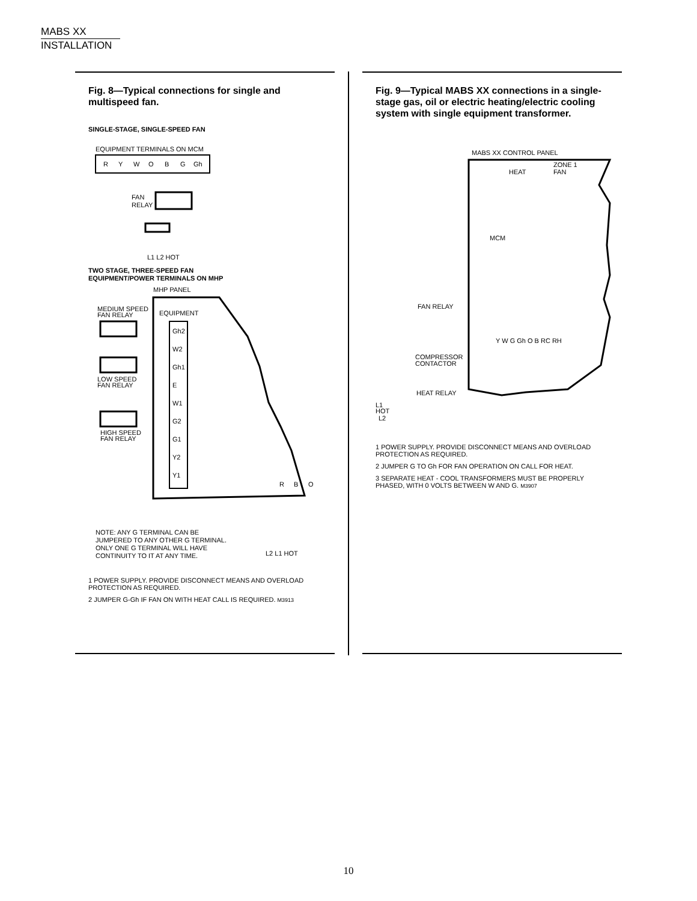MABS XX
INSTALLATION
Fig. 8—Typical connections for single and multispeed fan.
SINGLE-STAGE, SINGLE-SPEED FAN
EQUIPMENT TERMINALS ON MCM
R
Y
W
O
B
G
Gh
FAN
RELAY
L1 L2 HOT
TWO STAGE, THREE-SPEED FAN
EQUIPMENT/POWER TERMINALS ON MHP
MHP PANEL
MEDIUM SPEED
FAN RELAY
EQUIPMENT
Gh2
W2
Gh1
E
W1
G2
G1
Y2
Y1
LOW SPEED
FAN RELAY
HIGH SPEED
FAN RELAY
R
B
O
NOTE: ANY G TERMINAL CAN BE
JUMPERED TO ANY OTHER G TERMINAL.
ONLY ONE G TERMINAL WILL HAVE
CONTINUITY TO IT AT ANY TIME.
L2 L1 HOT
1 POWER SUPPLY. PROVIDE DISCONNECT MEANS AND OVERLOAD PROTECTION AS REQUIRED.
2 JUMPER G-Gh IF FAN ON WITH HEAT CALL IS REQUIRED. M3913
Fig. 9—Typical MABS XX connections in a single-stage gas, oil or electric heating/electric cooling system with single equipment transformer.
MABS XX CONTROL PANEL
HEAT
ZONE 1
FAN
MCM
FAN RELAY
Y W G Gh O B RC RH
COMPRESSOR
CONTACTOR
HEAT RELAY
L1
HOT
L2
1 POWER SUPPLY. PROVIDE DISCONNECT MEANS AND OVERLOAD PROTECTION AS REQUIRED.
2 JUMPER G TO Gh FOR FAN OPERATION ON CALL FOR HEAT.
3 SEPARATE HEAT - COOL TRANSFORMERS MUST BE PROPERLY PHASED, WITH 0 VOLTS BETWEEN W AND G. M3907
10